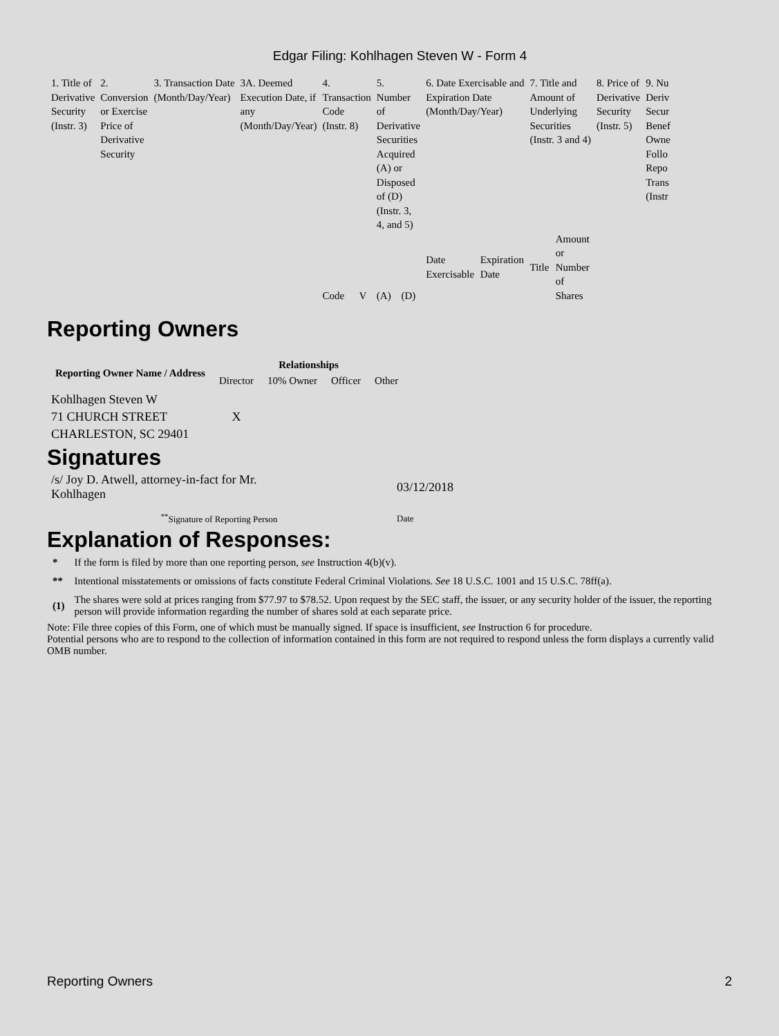Edgar Filing: Kohlhagen Steven W - Form 4
| 1. Title of Derivative Security (Instr. 3) | 2. Conversion or Exercise Price of Derivative Security | 3. Transaction Date (Month/Day/Year) | 3A. Deemed Execution Date, if any (Month/Day/Year) | 4. Transaction Code (Instr. 8) | | 5. Number of Derivative Securities Acquired (A) or Disposed of (D) (Instr. 3, 4, and 5) | | 6. Date Exercisable and Expiration Date (Month/Day/Year) | | 7. Title and Amount of Underlying Securities (Instr. 3 and 4) | | 8. Price of Derivative Security (Instr. 5) | 9. Nu Deriv Secur Benef Owne Follo Repo Trans (Instr |
| | | | | Code | V | (A) | (D) | Date Exercisable | Expiration Date | Title | Amount or Number of Shares | | |
Reporting Owners
| Reporting Owner Name / Address | Relationships | | | |
| --- | --- | --- | --- | --- |
| | Director | 10% Owner | Officer | Other |
| Kohlhagen Steven W 71 CHURCH STREET CHARLESTON, SC 29401 | X | | | |
Signatures
| /s/ Joy D. Atwell, attorney-in-fact for Mr. Kohlhagen | 03/12/2018 |
| <sup>**</sup> Signature of Reporting Person | Date |
Explanation of Responses:
| * | If the form is filed by more than one reporting person, see Instruction 4(b)(v). |
| ** | Intentional misstatements or omissions of facts constitute Federal Criminal Violations. See 18 U.S.C. 1001 and 15 U.S.C. 78ff(a). |
| (1) | The shares were sold at prices ranging from $77.97 to $78.52. Upon request by the SEC staff, the issuer, or any security holder of the issuer, the reporting person will provide information regarding the number of shares sold at each separate price. |
Note: File three copies of this Form, one of which must be manually signed. If space is insufficient, see Instruction 6 for procedure.
Potential persons who are to respond to the collection of information contained in this form are not required to respond unless the form displays a currently valid OMB number.
Reporting Owners 2